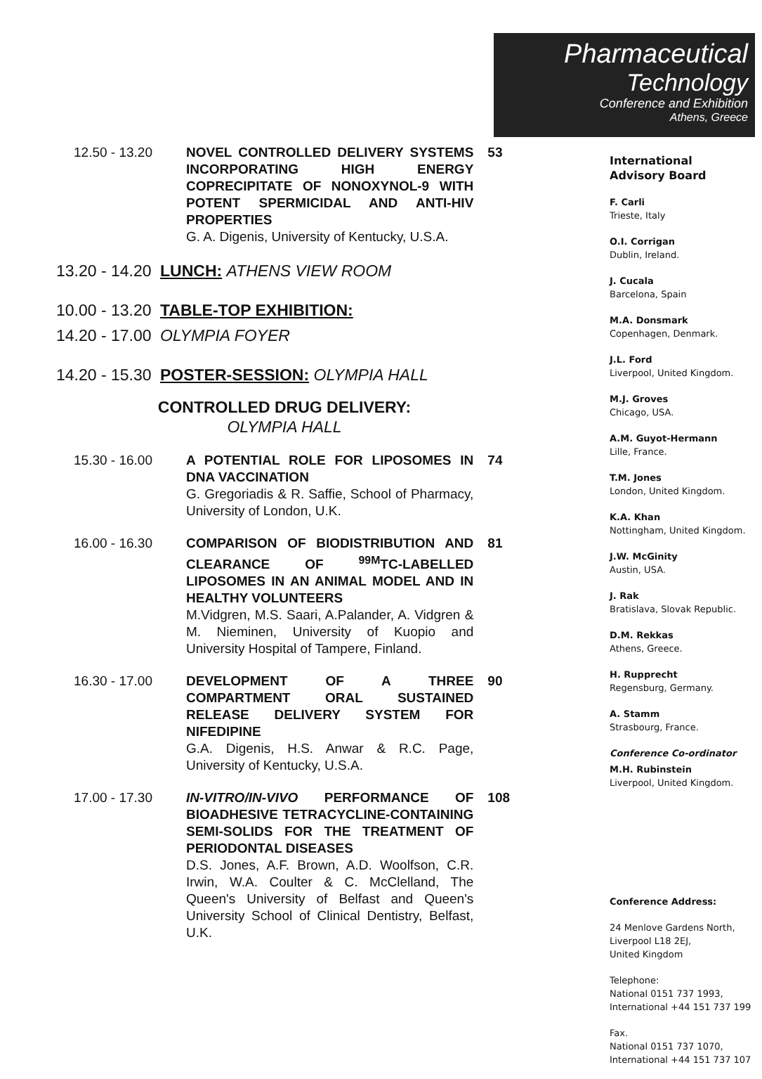Pharmaceutical
Technology
Conference and Exhibition
Athens, Greece
12.50 - 13.20 NOVEL CONTROLLED DELIVERY SYSTEMS INCORPORATING HIGH ENERGY COPRECIPITATE OF NONOXYNOL-9 WITH POTENT SPERMICIDAL AND ANTI-HIV PROPERTIES
G. A. Digenis, University of Kentucky, U.S.A.
53
13.20 - 14.20
LUNCH: ATHENS VIEW ROOM
10.00 - 13.20
TABLE-TOP EXHIBITION:
14.20 - 17.00
OLYMPIA FOYER
14.20 - 15.30
POSTER-SESSION: OLYMPIA HALL
CONTROLLED DRUG DELIVERY:
OLYMPIA HALL
15.30 - 16.00 A POTENTIAL ROLE FOR LIPOSOMES IN DNA VACCINATION
G. Gregoriadis & R. Saffie, School of Pharmacy, University of London, U.K.
74
16.00 - 16.30 COMPARISON OF BIODISTRIBUTION AND CLEARANCE OF <sup>99M</sup>TC-LABELLED LIPOSOMES IN AN ANIMAL MODEL AND IN HEALTHY VOLUNTEERS
M.Vidgren, M.S. Saari, A.Palander, A. Vidgren & M. Nieminen, University of Kuopio and University Hospital of Tampere, Finland.
81
16.30 - 17.00 DEVELOPMENT OF A THREE COMPARTMENT ORAL SUSTAINED RELEASE DELIVERY SYSTEM FOR NIFEDIPINE
G.A. Digenis, H.S. Anwar & R.C. Page, University of Kentucky, U.S.A.
90
17.00 - 17.30 IN-VITRO/IN-VIVO PERFORMANCE OF BIOADHESIVE TETRACYCLINE-CONTAINING SEMI-SOLIDS FOR THE TREATMENT OF PERIODONTAL DISEASES
D.S. Jones, A.F. Brown, A.D. Woolfson, C.R. Irwin, W.A. Coulter & C. McClelland, The Queen's University of Belfast and Queen's University School of Clinical Dentistry, Belfast, U.K.
108
International
Advisory Board
F. Carli
Trieste, Italy
O.I. Corrigan
Dublin, Ireland.
J. Cucala
Barcelona, Spain
M.A. Donsmark
Copenhagen, Denmark.
J.L. Ford
Liverpool, United Kingdom.
M.J. Groves
Chicago, USA.
A.M. Guyot-Hermann
Lille, France.
T.M. Jones
London, United Kingdom.
K.A. Khan
Nottingham, United Kingdom.
J.W. McGinity
Austin, USA.
J. Rak
Bratislava, Slovak Republic.
D.M. Rekkas
Athens, Greece.
H. Rupprecht
Regensburg, Germany.
A. Stamm
Strasbourg, France.
Conference Co-ordinator
M.H. Rubinstein
Liverpool, United Kingdom.
Conference Address:
24 Menlove Gardens North,
Liverpool L18 2EJ,
United Kingdom
Telephone:
National 0151 737 1993,
International +44 151 737 199
Fax.
National 0151 737 1070,
International +44 151 737 107